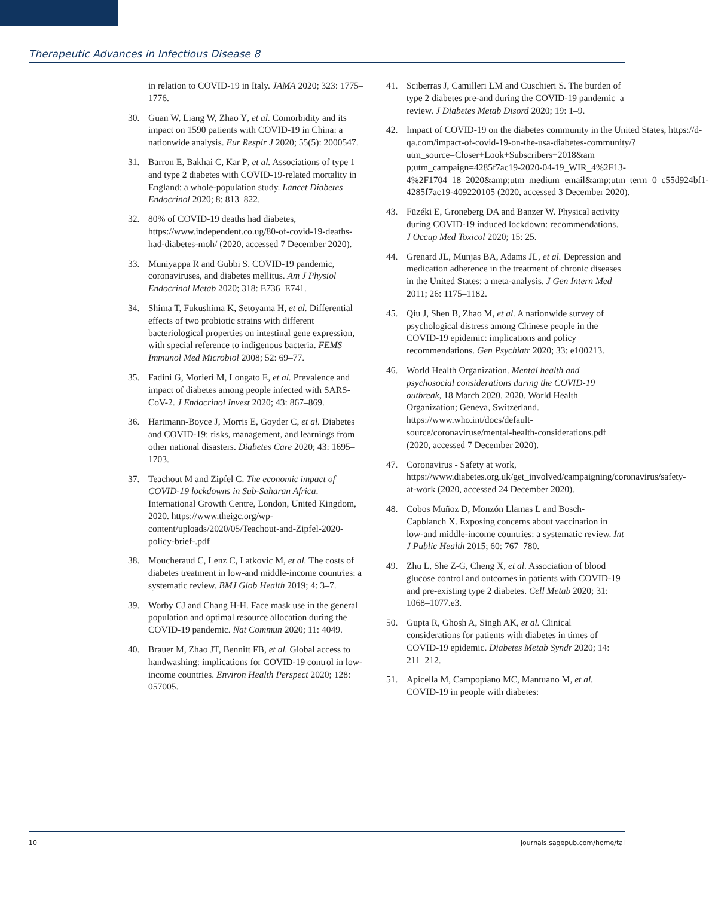Therapeutic Advances in Infectious Disease 8
in relation to COVID-19 in Italy. JAMA 2020; 323: 1775–1776.
30. Guan W, Liang W, Zhao Y, et al. Comorbidity and its impact on 1590 patients with COVID-19 in China: a nationwide analysis. Eur Respir J 2020; 55(5): 2000547.
31. Barron E, Bakhai C, Kar P, et al. Associations of type 1 and type 2 diabetes with COVID-19-related mortality in England: a whole-population study. Lancet Diabetes Endocrinol 2020; 8: 813–822.
32. 80% of COVID-19 deaths had diabetes, https://www.independent.co.ug/80-of-covid-19-deaths-had-diabetes-moh/ (2020, accessed 7 December 2020).
33. Muniyappa R and Gubbi S. COVID-19 pandemic, coronaviruses, and diabetes mellitus. Am J Physiol Endocrinol Metab 2020; 318: E736–E741.
34. Shima T, Fukushima K, Setoyama H, et al. Differential effects of two probiotic strains with different bacteriological properties on intestinal gene expression, with special reference to indigenous bacteria. FEMS Immunol Med Microbiol 2008; 52: 69–77.
35. Fadini G, Morieri M, Longato E, et al. Prevalence and impact of diabetes among people infected with SARS-CoV-2. J Endocrinol Invest 2020; 43: 867–869.
36. Hartmann-Boyce J, Morris E, Goyder C, et al. Diabetes and COVID-19: risks, management, and learnings from other national disasters. Diabetes Care 2020; 43: 1695–1703.
37. Teachout M and Zipfel C. The economic impact of COVID-19 lockdowns in Sub-Saharan Africa. International Growth Centre, London, United Kingdom, 2020. https://www.theigc.org/wp-content/uploads/2020/05/Teachout-and-Zipfel-2020-policy-brief-.pdf
38. Moucheraud C, Lenz C, Latkovic M, et al. The costs of diabetes treatment in low-and middle-income countries: a systematic review. BMJ Glob Health 2019; 4: 3–7.
39. Worby CJ and Chang H-H. Face mask use in the general population and optimal resource allocation during the COVID-19 pandemic. Nat Commun 2020; 11: 4049.
40. Brauer M, Zhao JT, Bennitt FB, et al. Global access to handwashing: implications for COVID-19 control in low-income countries. Environ Health Perspect 2020; 128: 057005.
41. Sciberras J, Camilleri LM and Cuschieri S. The burden of type 2 diabetes pre-and during the COVID-19 pandemic–a review. J Diabetes Metab Disord 2020; 19: 1–9.
42. Impact of COVID-19 on the diabetes community in the United States, https://d-qa.com/impact-of-covid-19-on-the-usa-diabetes-community/?utm_source=Closer+Look+Subscribers+2018&am p;utm_campaign=4285f7ac19-2020-04-19_WIR_4%2F13-4%2F1704_18_2020&amp;utm_medium=email&amp;utm_term=0_c55d924bf1-4285f7ac19-409220105 (2020, accessed 3 December 2020).
43. Füzéki E, Groneberg DA and Banzer W. Physical activity during COVID-19 induced lockdown: recommendations. J Occup Med Toxicol 2020; 15: 25.
44. Grenard JL, Munjas BA, Adams JL, et al. Depression and medication adherence in the treatment of chronic diseases in the United States: a meta-analysis. J Gen Intern Med 2011; 26: 1175–1182.
45. Qiu J, Shen B, Zhao M, et al. A nationwide survey of psychological distress among Chinese people in the COVID-19 epidemic: implications and policy recommendations. Gen Psychiatr 2020; 33: e100213.
46. World Health Organization. Mental health and psychosocial considerations during the COVID-19 outbreak, 18 March 2020. 2020. World Health Organization; Geneva, Switzerland. https://www.who.int/docs/default-source/coronaviruse/mental-health-considerations.pdf (2020, accessed 7 December 2020).
47. Coronavirus - Safety at work, https://www.diabetes.org.uk/get_involved/campaigning/coronavirus/safety-at-work (2020, accessed 24 December 2020).
48. Cobos Muñoz D, Monzón Llamas L and Bosch-Capblanch X. Exposing concerns about vaccination in low-and middle-income countries: a systematic review. Int J Public Health 2015; 60: 767–780.
49. Zhu L, She Z-G, Cheng X, et al. Association of blood glucose control and outcomes in patients with COVID-19 and pre-existing type 2 diabetes. Cell Metab 2020; 31: 1068–1077.e3.
50. Gupta R, Ghosh A, Singh AK, et al. Clinical considerations for patients with diabetes in times of COVID-19 epidemic. Diabetes Metab Syndr 2020; 14: 211–212.
51. Apicella M, Campopiano MC, Mantuano M, et al. COVID-19 in people with diabetes:
10 journals.sagepub.com/home/tai